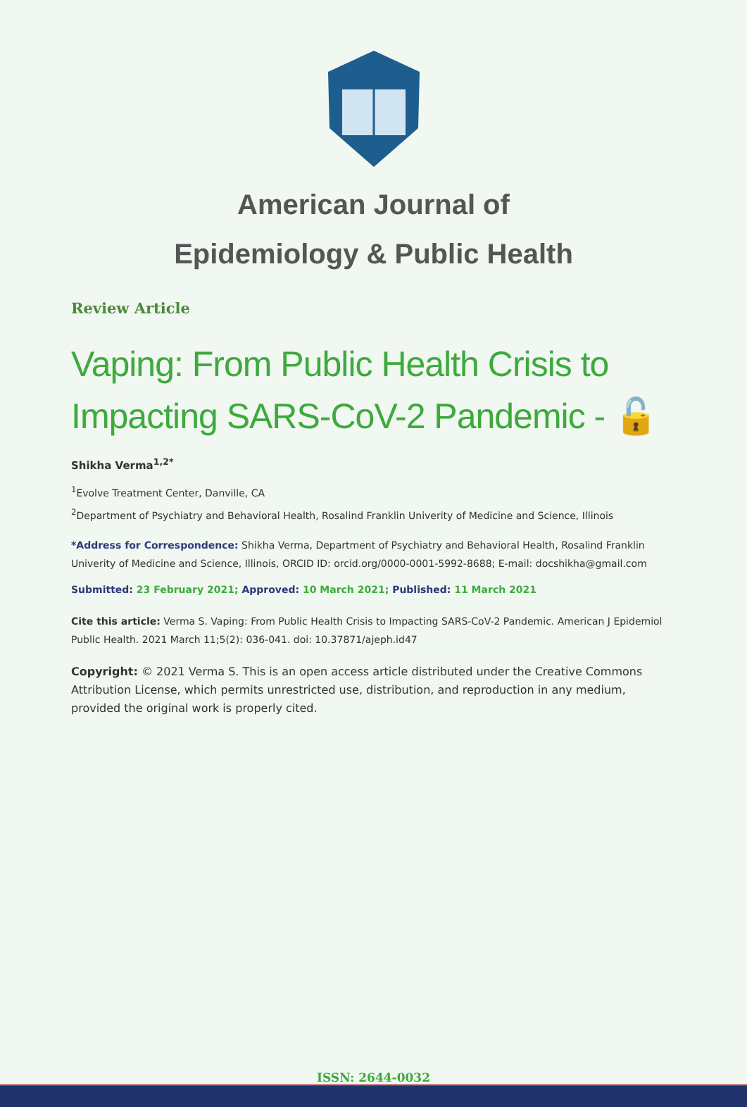American Journal of
Epidemiology & Public Health
Review Article
Vaping: From Public Health Crisis to
Impacting SARS-CoV-2 Pandemic - 🔓
Shikha Verma<sup>1,2*</sup>
<sup>1</sup> Evolve Treatment Center, Danville, CA
<sup>2</sup> Department of Psychiatry and Behavioral Health, Rosalind Franklin Univerity of Medicine and Science, Illinois
*Address for Correspondence: Shikha Verma, Department of Psychiatry and Behavioral Health, Rosalind Franklin Univerity of Medicine and Science, Illinois, ORCID ID: orcid.org/0000-0001-5992-8688; E-mail: docshikha@gmail.com
Submitted: 23 February 2021; Approved: 10 March 2021; Published: 11 March 2021
Cite this article: Verma S. Vaping: From Public Health Crisis to Impacting SARS-CoV-2 Pandemic. American J Epidemiol Public Health. 2021 March 11;5(2): 036-041. doi: 10.37871/ajeph.id47
Copyright: © 2021 Verma S. This is an open access article distributed under the Creative Commons Attribution License, which permits unrestricted use, distribution, and reproduction in any medium, provided the original work is properly cited.
ISSN: 2644-0032